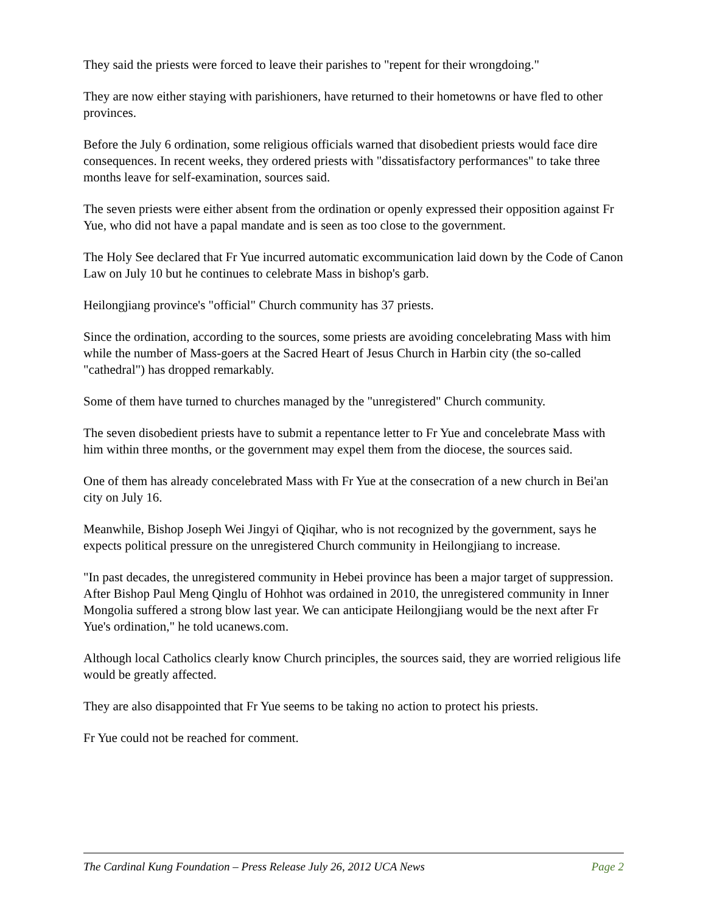They said the priests were forced to leave their parishes to "repent for their wrongdoing."
They are now either staying with parishioners, have returned to their hometowns or have fled to other provinces.
Before the July 6 ordination, some religious officials warned that disobedient priests would face dire consequences. In recent weeks, they ordered priests with "dissatisfactory performances" to take three months leave for self-examination, sources said.
The seven priests were either absent from the ordination or openly expressed their opposition against Fr Yue, who did not have a papal mandate and is seen as too close to the government.
The Holy See declared that Fr Yue incurred automatic excommunication laid down by the Code of Canon Law on July 10 but he continues to celebrate Mass in bishop's garb.
Heilongjiang province's "official" Church community has 37 priests.
Since the ordination, according to the sources, some priests are avoiding concelebrating Mass with him while the number of Mass-goers at the Sacred Heart of Jesus Church in Harbin city (the so-called "cathedral") has dropped remarkably.
Some of them have turned to churches managed by the "unregistered" Church community.
The seven disobedient priests have to submit a repentance letter to Fr Yue and concelebrate Mass with him within three months, or the government may expel them from the diocese, the sources said.
One of them has already concelebrated Mass with Fr Yue at the consecration of a new church in Bei'an city on July 16.
Meanwhile, Bishop Joseph Wei Jingyi of Qiqihar, who is not recognized by the government, says he expects political pressure on the unregistered Church community in Heilongjiang to increase.
"In past decades, the unregistered community in Hebei province has been a major target of suppression. After Bishop Paul Meng Qinglu of Hohhot was ordained in 2010, the unregistered community in Inner Mongolia suffered a strong blow last year. We can anticipate Heilongjiang would be the next after Fr Yue's ordination," he told ucanews.com.
Although local Catholics clearly know Church principles, the sources said, they are worried religious life would be greatly affected.
They are also disappointed that Fr Yue seems to be taking no action to protect his priests.
Fr Yue could not be reached for comment.
The Cardinal Kung Foundation – Press Release July 26, 2012 UCA News Page 2